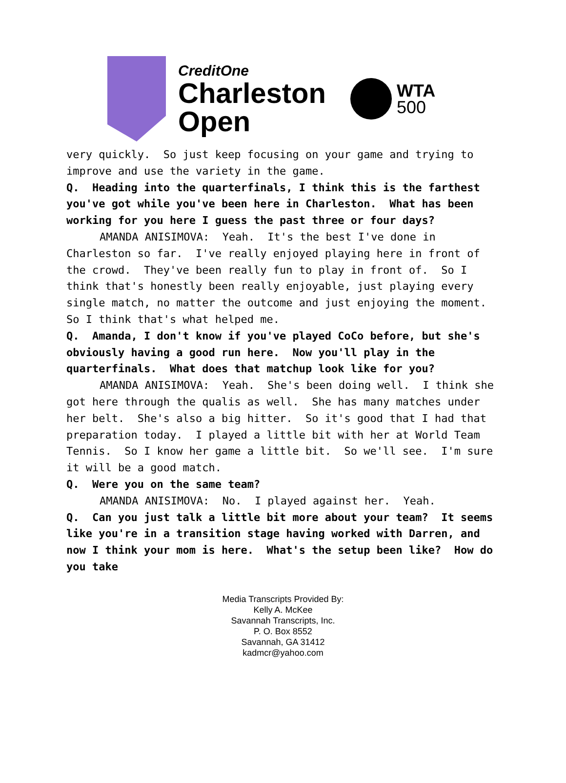CreditOne
Charleston
Open
WTA
500
very quickly. So just keep focusing on your game and trying to improve and use the variety in the game.
Q. Heading into the quarterfinals, I think this is the farthest you've got while you've been here in Charleston. What has been working for you here I guess the past three or four days?
AMANDA ANISIMOVA: Yeah. It's the best I've done in Charleston so far. I've really enjoyed playing here in front of the crowd. They've been really fun to play in front of. So I think that's honestly been really enjoyable, just playing every single match, no matter the outcome and just enjoying the moment. So I think that's what helped me.
Q. Amanda, I don't know if you've played CoCo before, but she's obviously having a good run here. Now you'll play in the quarterfinals. What does that matchup look like for you?
AMANDA ANISIMOVA: Yeah. She's been doing well. I think she got here through the qualis as well. She has many matches under her belt. She's also a big hitter. So it's good that I had that preparation today. I played a little bit with her at World Team Tennis. So I know her game a little bit. So we'll see. I'm sure it will be a good match.
Q. Were you on the same team?
AMANDA ANISIMOVA: No. I played against her. Yeah.
Q. Can you just talk a little bit more about your team? It seems like you're in a transition stage having worked with Darren, and now I think your mom is here. What's the setup been like? How do you take
Media Transcripts Provided By:
Kelly A. McKee
Savannah Transcripts, Inc.
P. O. Box 8552
Savannah, GA 31412
kadmcr@yahoo.com